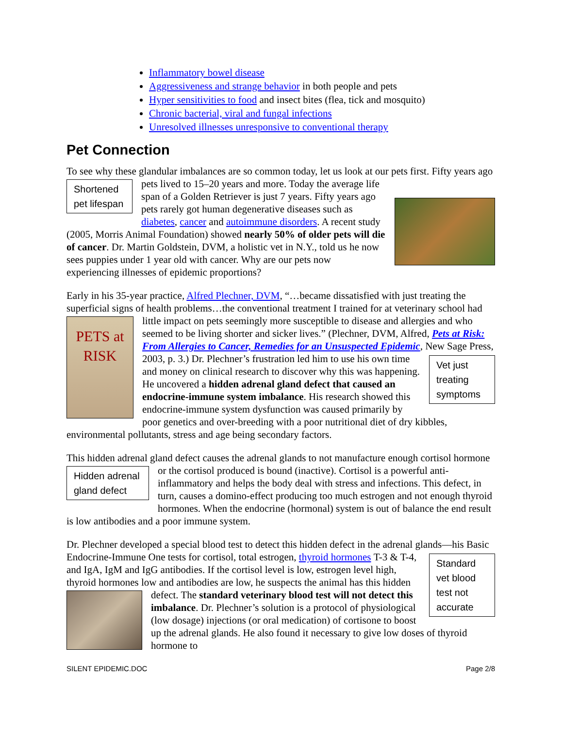Inflammatory bowel disease
Aggressiveness and strange behavior in both people and pets
Hyper sensitivities to food and insect bites (flea, tick and mosquito)
Chronic bacterial, viral and fungal infections
Unresolved illnesses unresponsive to conventional therapy
Pet Connection
To see why these glandular imbalances are so common today, let us look at our pets first. Fifty
Shortened pet lifespan
years ago pets lived to 15–20 years and more. Today the average life span of a Golden Retriever is just 7 years. Fifty years ago pets rarely got human degenerative diseases such as diabetes, cancer and autoimmune disorders. A recent study (2005, Morris Animal Foundation) showed nearly 50% of older pets will die of cancer. Dr. Martin Goldstein, DVM, a holistic vet in N.Y., told us he now sees puppies under 1 year old with cancer. Why are our pets now experiencing illnesses of epidemic proportions?
Early in his 35-year practice, Alfred Plechner, DVM, “…became dissatisfied with just treating the superficial signs of health problems…the conventional treatment I trained for at veterinary
PETS at RISK
school had little impact on pets seemingly more susceptible to disease and allergies and who seemed to be living shorter and sicker lives.” (Plechner, DVM, Alfred, Pets at Risk: From Allergies to Cancer, Remedies for an Unsuspected Epidemic, New Sage Press, 2003, p. 3.) Dr. Plechner’s frustration
Vet just treating symptoms
led him to use his own time and money on clinical research to discover why this was happening. He uncovered a hidden adrenal gland defect that caused an endocrine-immune system imbalance. His research showed this endocrine-immune system dysfunction was caused primarily by poor genetics and over-breeding with a poor nutritional diet of dry kibbles, environmental pollutants, stress and age being secondary factors.
This hidden adrenal gland defect causes the adrenal glands to not manufacture enough cortisol
Hidden adrenal gland defect
hormone or the cortisol produced is bound (inactive). Cortisol is a powerful anti-inflammatory and helps the body deal with stress and infections. This defect, in turn, causes a domino-effect producing too much estrogen and not enough thyroid hormones. When the endocrine (hormonal) system is out of balance the end result is low antibodies and a poor immune system.
Dr. Plechner developed a special blood test to detect this hidden defect in the adrenal glands—his Basic Endocrine-Immune One tests for cortisol, total estrogen, thyroid hormones
Standard vet blood test not accurate
T-3 & T-4, and IgA, IgM and IgG antibodies. If the cortisol level is low, estrogen level high, thyroid hormones low and antibodies are low, he suspects the animal has this hidden defect. The standard veterinary blood test will not detect this imbalance. Dr. Plechner’s solution is a protocol of physiological (low dosage) injections (or oral medication) of cortisone to boost up the adrenal glands. He also found it necessary to give low doses of thyroid hormone to
SILENT EPIDEMIC.DOC Page 2/8